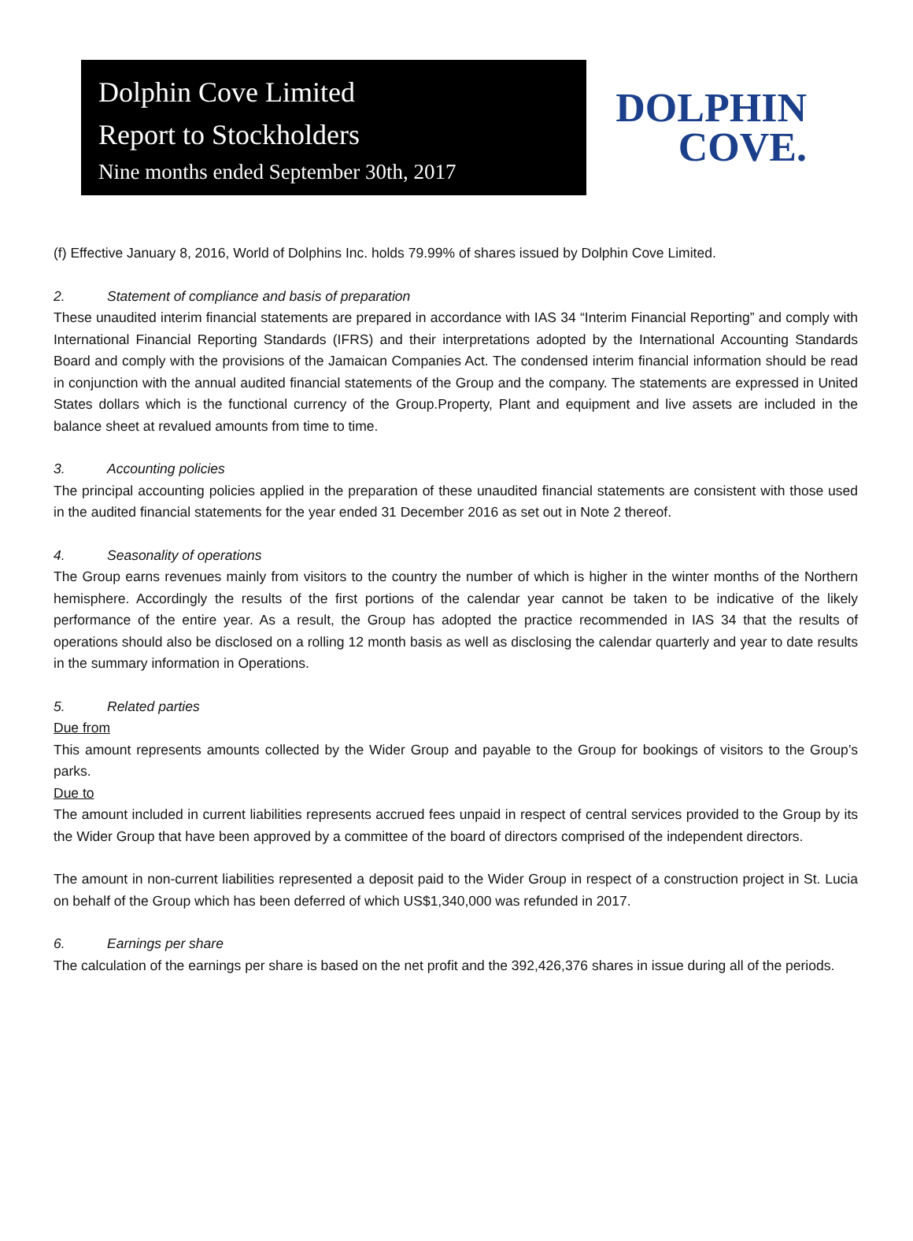Dolphin Cove Limited
Report to Stockholders
Nine months ended September 30th, 2017
DOLPHIN
COVE.
(f) Effective January 8, 2016, World of Dolphins Inc. holds 79.99% of shares issued by Dolphin Cove Limited.
2. Statement of compliance and basis of preparation
These unaudited interim financial statements are prepared in accordance with IAS 34 “Interim Financial Reporting” and comply with International Financial Reporting Standards (IFRS) and their interpretations adopted by the International Accounting Standards Board and comply with the provisions of the Jamaican Companies Act. The condensed interim financial information should be read in conjunction with the annual audited financial statements of the Group and the company. The statements are expressed in United States dollars which is the functional currency of the Group.Property, Plant and equipment and live assets are included in the balance sheet at revalued amounts from time to time.
3. Accounting policies
The principal accounting policies applied in the preparation of these unaudited financial statements are consistent with those used in the audited financial statements for the year ended 31 December 2016 as set out in Note 2 thereof.
4. Seasonality of operations
The Group earns revenues mainly from visitors to the country the number of which is higher in the winter months of the Northern hemisphere. Accordingly the results of the first portions of the calendar year cannot be taken to be indicative of the likely performance of the entire year. As a result, the Group has adopted the practice recommended in IAS 34 that the results of operations should also be disclosed on a rolling 12 month basis as well as disclosing the calendar quarterly and year to date results in the summary information in Operations.
5. Related parties
Due from
This amount represents amounts collected by the Wider Group and payable to the Group for bookings of visitors to the Group’s parks.
Due to
The amount included in current liabilities represents accrued fees unpaid in respect of central services provided to the Group by its the Wider Group that have been approved by a committee of the board of directors comprised of the independent directors.
The amount in non-current liabilities represented a deposit paid to the Wider Group in respect of a construction project in St. Lucia on behalf of the Group which has been deferred of which US$1,340,000 was refunded in 2017.
6. Earnings per share
The calculation of the earnings per share is based on the net profit and the 392,426,376 shares in issue during all of the periods.